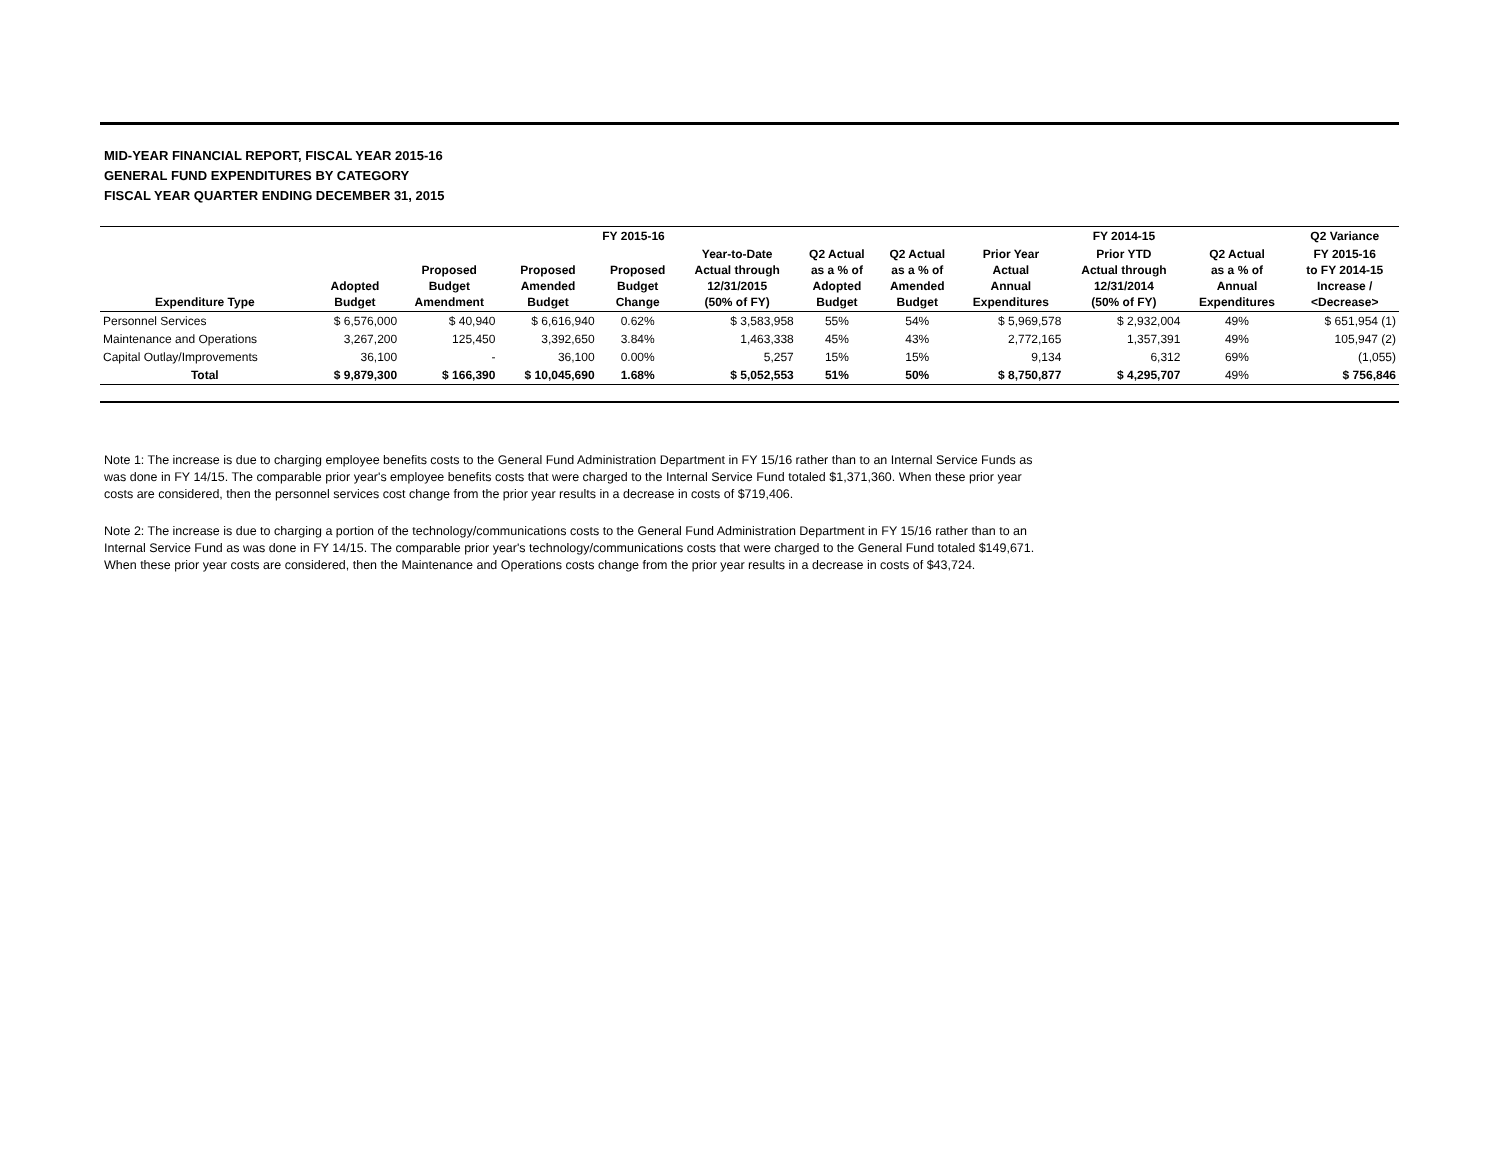MID-YEAR FINANCIAL REPORT, FISCAL YEAR 2015-16
GENERAL FUND EXPENDITURES BY CATEGORY
FISCAL YEAR QUARTER ENDING DECEMBER 31, 2015
| | FY 2015-16 | | | | | | | FY 2014-15 | | | Q2 Variance |
| --- | --- | --- | --- | --- | --- | --- | --- | --- | --- | --- | --- |
| Expenditure Type | Adopted Budget | Proposed Budget Amendment | Proposed Amended Budget | Proposed Budget Change | Year-to-Date Actual through 12/31/2015 (50% of FY) | Q2 Actual as a % of Adopted Budget | Q2 Actual as a % of Amended Budget | Prior Year Actual Annual Expenditures | Prior YTD Actual through 12/31/2014 (50% of FY) | Q2 Actual as a % of Annual Expenditures | FY 2015-16 to FY 2014-15 Increase / <Decrease> |
| Personnel Services | $ 6,576,000 | $ 40,940 | $ 6,616,940 | 0.62% | $ 3,583,958 | 55% | 54% | $ 5,969,578 | $ 2,932,004 | 49% | $ 651,954 (1) |
| Maintenance and Operations | 3,267,200 | 125,450 | 3,392,650 | 3.84% | 1,463,338 | 45% | 43% | 2,772,165 | 1,357,391 | 49% | 105,947 (2) |
| Capital Outlay/Improvements | 36,100 | - | 36,100 | 0.00% | 5,257 | 15% | 15% | 9,134 | 6,312 | 69% | (1,055) |
| Total | $ 9,879,300 | $ 166,390 | $ 10,045,690 | 1.68% | $ 5,052,553 | 51% | 50% | $ 8,750,877 | $ 4,295,707 | 49% | $ 756,846 |
Note 1: The increase is due to charging employee benefits costs to the General Fund Administration Department in FY 15/16 rather than to an Internal Service Funds as was done in FY 14/15. The comparable prior year's employee benefits costs that were charged to the Internal Service Fund totaled $1,371,360. When these prior year costs are considered, then the personnel services cost change from the prior year results in a decrease in costs of $719,406.
Note 2: The increase is due to charging a portion of the technology/communications costs to the General Fund Administration Department in FY 15/16 rather than to an Internal Service Fund as was done in FY 14/15. The comparable prior year's technology/communications costs that were charged to the General Fund totaled $149,671. When these prior year costs are considered, then the Maintenance and Operations costs change from the prior year results in a decrease in costs of $43,724.